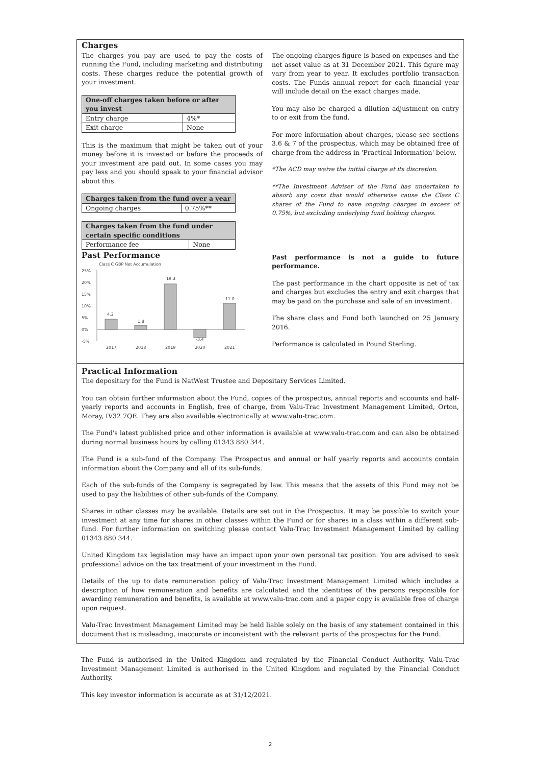Charges
The charges you pay are used to pay the costs of running the Fund, including marketing and distributing costs. These charges reduce the potential growth of your investment.
| One-off charges taken before or after you invest | |
| Entry charge | 4%* |
| Exit charge | None |
This is the maximum that might be taken out of your money before it is invested or before the proceeds of your investment are paid out. In some cases you may pay less and you should speak to your financial advisor about this.
| Charges taken from the fund over a year | |
| Ongoing charges | 0.75%** |
| Charges taken from the fund under certain specific conditions | |
| Performance fee | None |
The ongoing charges figure is based on expenses and the net asset value as at 31 December 2021. This figure may vary from year to year. It excludes portfolio transaction costs. The Funds annual report for each financial year will include detail on the exact charges made.
You may also be charged a dilution adjustment on entry to or exit from the fund.
For more information about charges, please see sections 3.6 & 7 of the prospectus, which may be obtained free of charge from the address in 'Practical Information' below.
*The ACD may waive the initial charge at its discretion.
**The Investment Adviser of the Fund has undertaken to absorb any costs that would otherwise cause the Class C shares of the Fund to have ongoing charges in excess of 0.75%, but excluding underlying fund holding charges.
Past Performance
Class C GBP Net Accumulation
25%
20%
15%
10%
5%
0%
-5%
4.2
1.8
19.3
-3.4
11.0
2017
2018
2019
2020
2021
Past performance is not a guide to future performance.
The past performance in the chart opposite is net of tax and charges but excludes the entry and exit charges that may be paid on the purchase and sale of an investment.
The share class and Fund both launched on 25 January 2016.
Performance is calculated in Pound Sterling.
Practical Information
The depositary for the Fund is NatWest Trustee and Depositary Services Limited.
You can obtain further information about the Fund, copies of the prospectus, annual reports and accounts and half-yearly reports and accounts in English, free of charge, from Valu-Trac Investment Management Limited, Orton, Moray, IV32 7QE. They are also available electronically at www.valu-trac.com.
The Fund's latest published price and other information is available at www.valu-trac.com and can also be obtained during normal business hours by calling 01343 880 344.
The Fund is a sub-fund of the Company. The Prospectus and annual or half yearly reports and accounts contain information about the Company and all of its sub-funds.
Each of the sub-funds of the Company is segregated by law. This means that the assets of this Fund may not be used to pay the liabilities of other sub-funds of the Company.
Shares in other classes may be available. Details are set out in the Prospectus. It may be possible to switch your investment at any time for shares in other classes within the Fund or for shares in a class within a different sub-fund. For further information on switching please contact Valu-Trac Investment Management Limited by calling 01343 880 344.
United Kingdom tax legislation may have an impact upon your own personal tax position. You are advised to seek professional advice on the tax treatment of your investment in the Fund.
Details of the up to date remuneration policy of Valu-Trac Investment Management Limited which includes a description of how remuneration and benefits are calculated and the identities of the persons responsible for awarding remuneration and benefits, is available at www.valu-trac.com and a paper copy is available free of charge upon request.
Valu-Trac Investment Management Limited may be held liable solely on the basis of any statement contained in this document that is misleading, inaccurate or inconsistent with the relevant parts of the prospectus for the Fund.
The Fund is authorised in the United Kingdom and regulated by the Financial Conduct Authority. Valu-Trac Investment Management Limited is authorised in the United Kingdom and regulated by the Financial Conduct Authority.
This key investor information is accurate as at 31/12/2021.
2